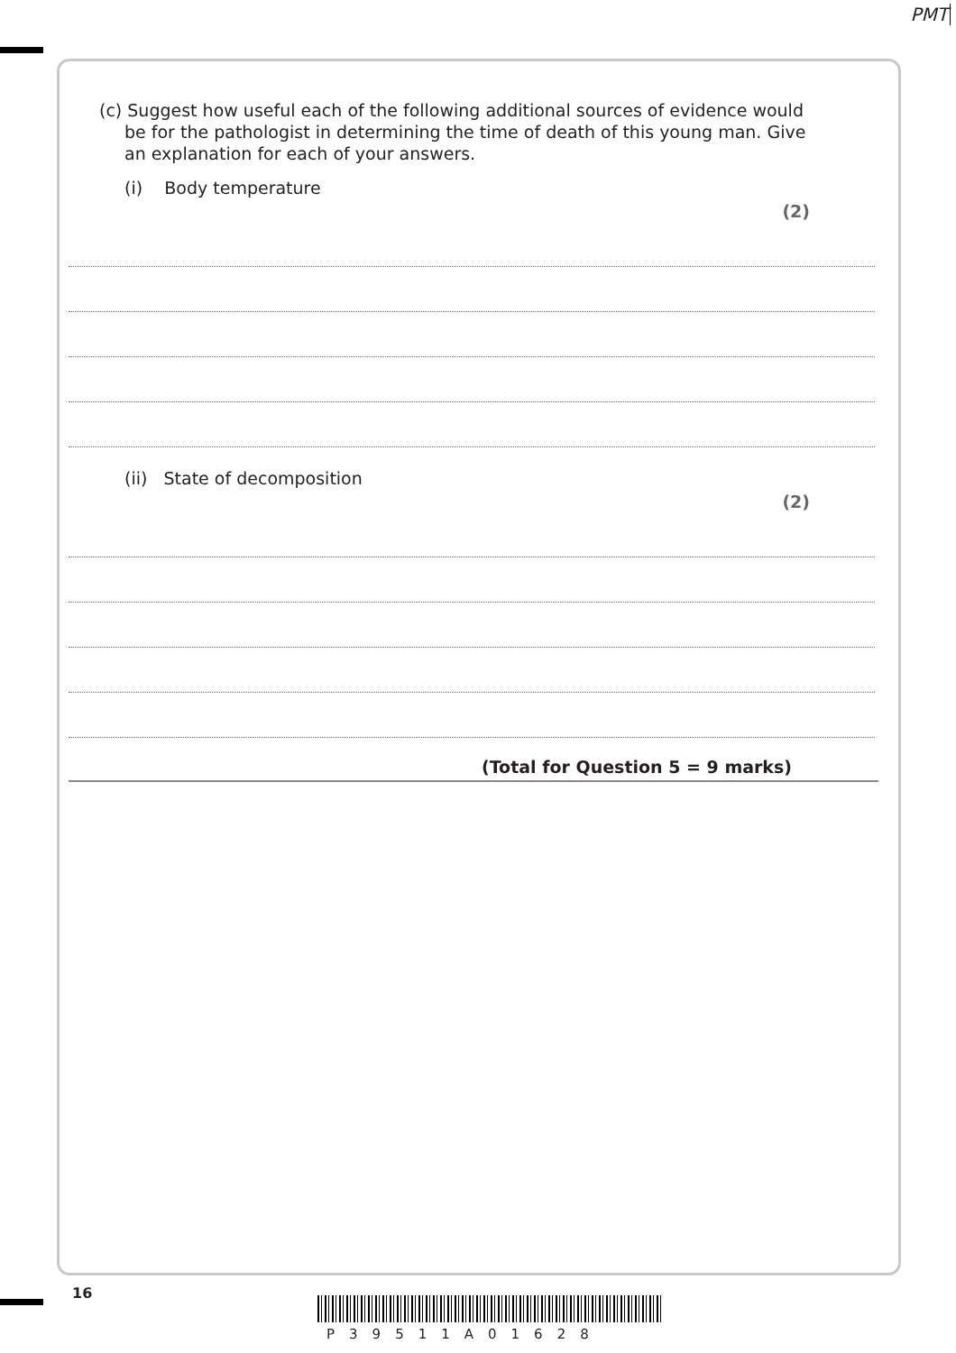PMT
(c) Suggest how useful each of the following additional sources of evidence would be for the pathologist in determining the time of death of this young man. Give an explanation for each of your answers.
(i) Body temperature
(2)
(ii) State of decomposition
(2)
(Total for Question 5 = 9 marks)
16
P39511A01628